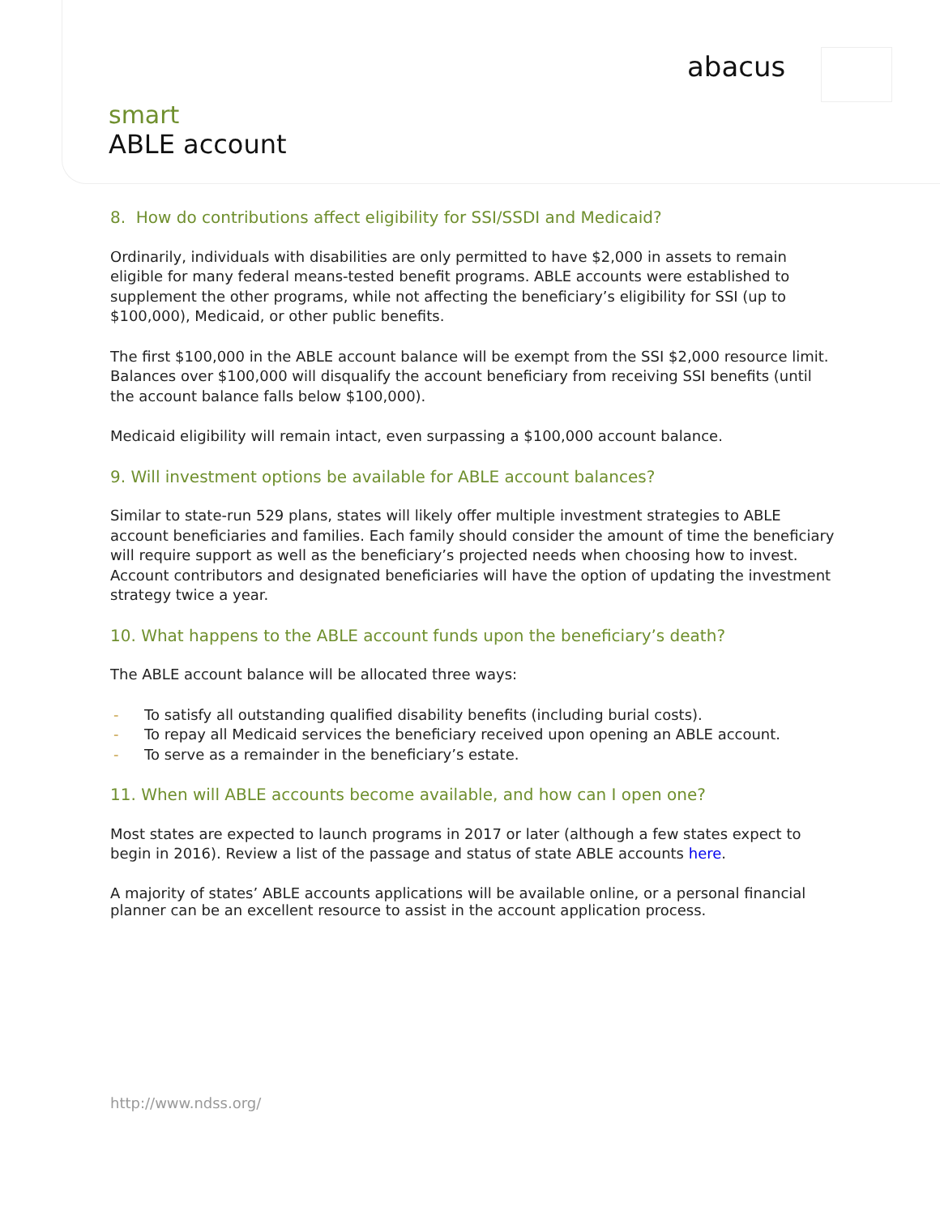abacus
smart
ABLE account
8. How do contributions affect eligibility for SSI/SSDI and Medicaid?
Ordinarily, individuals with disabilities are only permitted to have $2,000 in assets to remain eligible for many federal means-tested benefit programs. ABLE accounts were established to supplement the other programs, while not affecting the beneficiary’s eligibility for SSI (up to $100,000), Medicaid, or other public benefits.
The first $100,000 in the ABLE account balance will be exempt from the SSI $2,000 resource limit. Balances over $100,000 will disqualify the account beneficiary from receiving SSI benefits (until the account balance falls below $100,000).
Medicaid eligibility will remain intact, even surpassing a $100,000 account balance.
9. Will investment options be available for ABLE account balances?
Similar to state-run 529 plans, states will likely offer multiple investment strategies to ABLE account beneficiaries and families. Each family should consider the amount of time the beneficiary will require support as well as the beneficiary’s projected needs when choosing how to invest. Account contributors and designated beneficiaries will have the option of updating the investment strategy twice a year.
10. What happens to the ABLE account funds upon the beneficiary’s death?
The ABLE account balance will be allocated three ways:
- To satisfy all outstanding qualified disability benefits (including burial costs).
- To repay all Medicaid services the beneficiary received upon opening an ABLE account.
- To serve as a remainder in the beneficiary’s estate.
11. When will ABLE accounts become available, and how can I open one?
Most states are expected to launch programs in 2017 or later (although a few states expect to begin in 2016). Review a list of the passage and status of state ABLE accounts here.
A majority of states’ ABLE accounts applications will be available online, or a personal financial planner can be an excellent resource to assist in the account application process.
http://www.ndss.org/